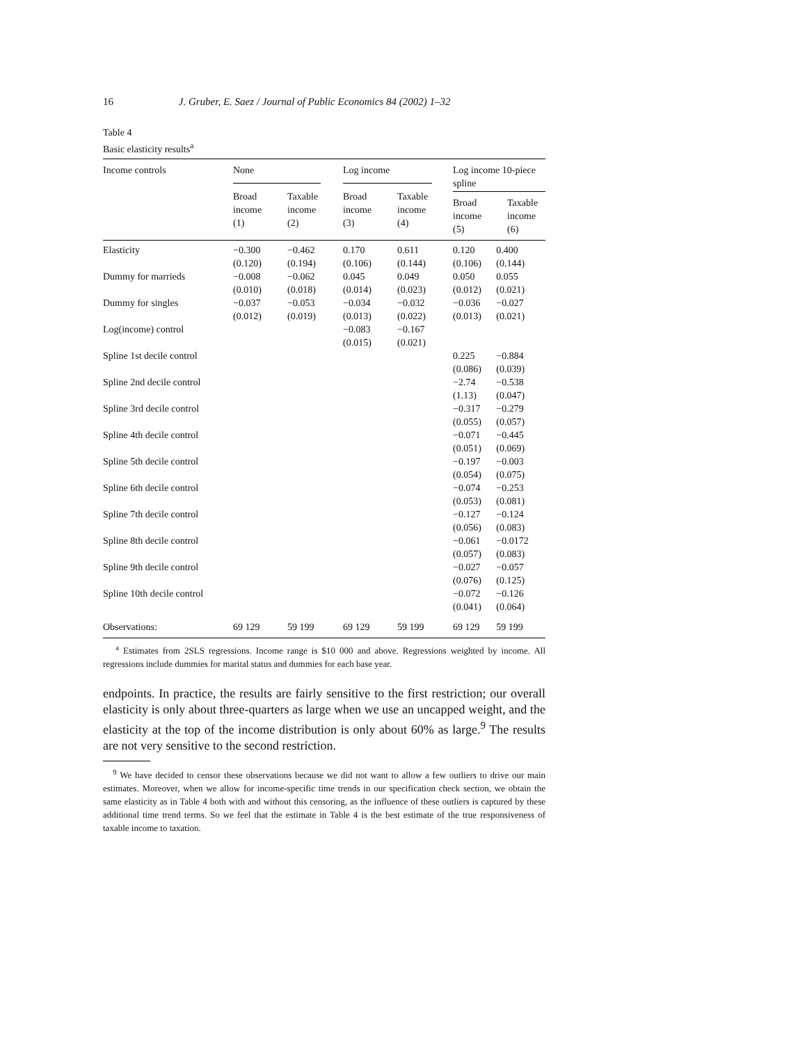16 J. Gruber, E. Saez / Journal of Public Economics 84 (2002) 1–32
Table 4
Basic elasticity results<sup>a</sup>
| Income controls | None | | Log income | | Log income 10-piece spline | |
| --- | --- | --- | --- | --- | --- | --- |
| | Broad income (1) | Taxable income (2) | Broad income (3) | Taxable income (4) | Broad income (5) Taxable income (6) | |
| Elasticity | −0.300 (0.120) | −0.462 (0.194) | 0.170 (0.106) | 0.611 (0.144) | 0.120 (0.106) | 0.400 (0.144) |
| Dummy for marrieds | −0.008 (0.010) | −0.062 (0.018) | 0.045 (0.014) | 0.049 (0.023) | 0.050 (0.012) | 0.055 (0.021) |
| Dummy for singles | −0.037 (0.012) | −0.053 (0.019) | −0.034 (0.013) | −0.032 (0.022) | −0.036 (0.013) | −0.027 (0.021) |
| Log(income) control | | | −0.083 (0.015) | −0.167 (0.021) | | |
| Spline 1st decile control | | | | | 0.225 (0.086) | −0.884 (0.039) |
| Spline 2nd decile control | | | | | −2.74 (1.13) | −0.538 (0.047) |
| Spline 3rd decile control | | | | | −0.317 (0.055) | −0.279 (0.057) |
| Spline 4th decile control | | | | | −0.071 (0.051) | −0.445 (0.069) |
| Spline 5th decile control | | | | | −0.197 (0.054) | −0.003 (0.075) |
| Spline 6th decile control | | | | | −0.074 (0.053) | −0.253 (0.081) |
| Spline 7th decile control | | | | | −0.127 (0.056) | −0.124 (0.083) |
| Spline 8th decile control | | | | | −0.061 (0.057) | −0.0172 (0.083) |
| Spline 9th decile control | | | | | −0.027 (0.076) | −0.057 (0.125) |
| Spline 10th decile control | | | | | −0.072 (0.041) | −0.126 (0.064) |
| Observations: | 69 129 | 59 199 | 69 129 | 59 199 | 69 129 | 59 199 |
<sup>a</sup> Estimates from 2SLS regressions. Income range is $10 000 and above. Regressions weighted by income. All regressions include dummies for marital status and dummies for each base year.
endpoints. In practice, the results are fairly sensitive to the first restriction; our overall elasticity is only about three-quarters as large when we use an uncapped weight, and the elasticity at the top of the income distribution is only about 60% as large.<sup>9</sup> The results are not very sensitive to the second restriction.
<sup>9</sup> We have decided to censor these observations because we did not want to allow a few outliers to drive our main estimates. Moreover, when we allow for income-specific time trends in our specification check section, we obtain the same elasticity as in Table 4 both with and without this censoring, as the influence of these outliers is captured by these additional time trend terms. So we feel that the estimate in Table 4 is the best estimate of the true responsiveness of taxable income to taxation.